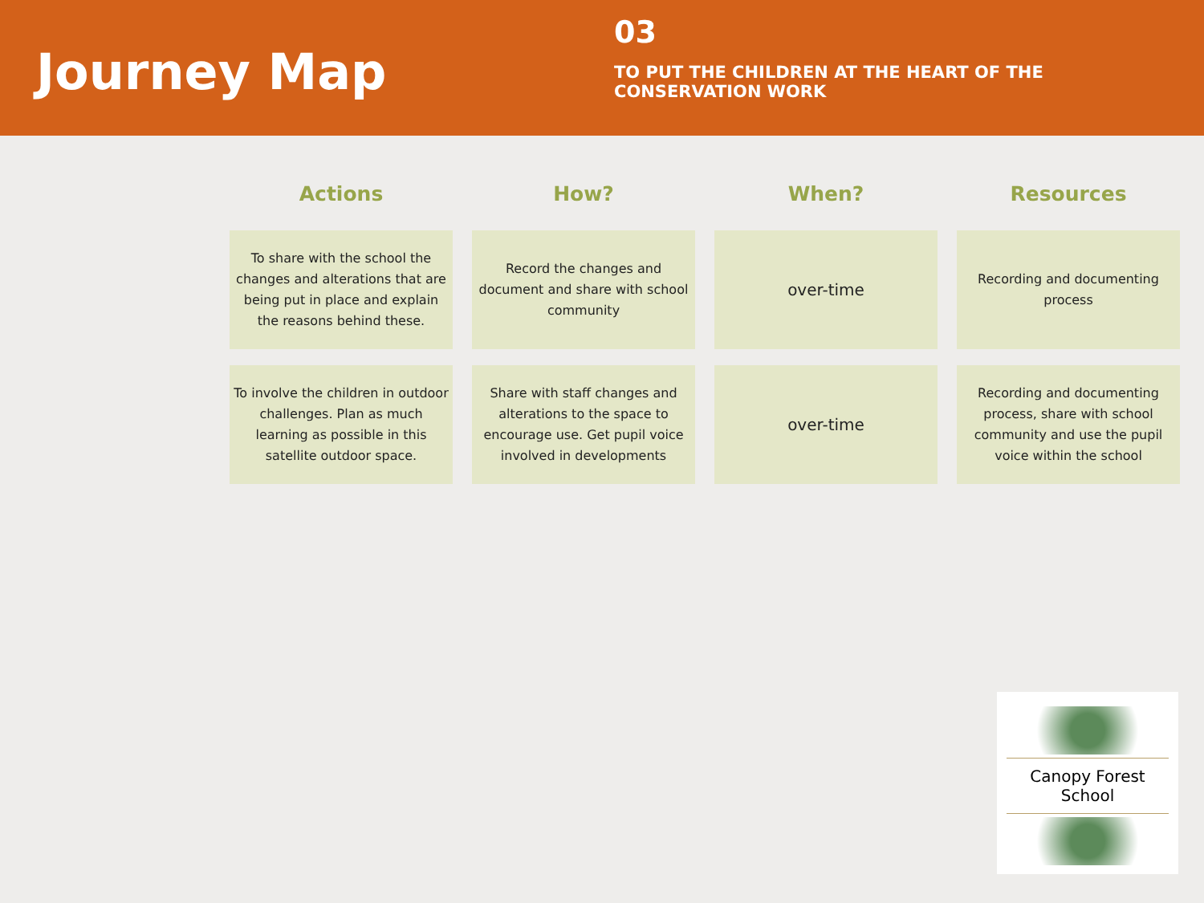Journey Map
03
TO PUT THE CHILDREN AT THE HEART OF THE
CONSERVATION WORK
| Actions | How? | When? | Resources |
| --- | --- | --- | --- |
| To share with the school the changes and alterations that are being put in place and explain the reasons behind these. | Record the changes and document and share with school community | over-time | Recording and documenting process |
| To involve the children in outdoor challenges. Plan as much learning as possible in this satellite outdoor space. | Share with staff changes and alterations to the space to encourage use. Get pupil voice involved in developments | over-time | Recording and documenting process, share with school community and use the pupil voice within the school |
Canopy Forest School